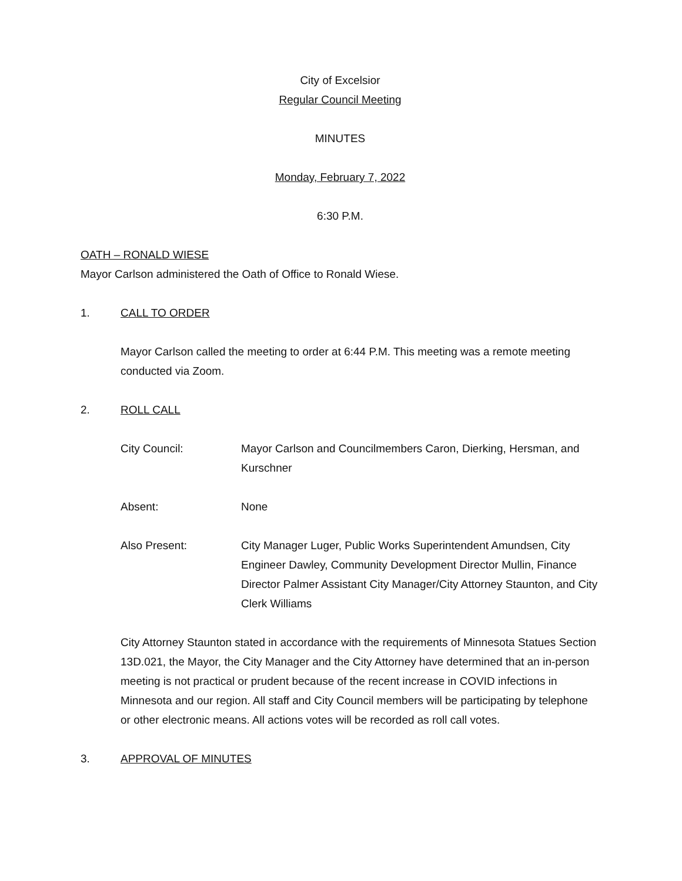City of Excelsior
Regular Council Meeting
MINUTES
Monday, February 7, 2022
6:30 P.M.
OATH – RONALD WIESE
Mayor Carlson administered the Oath of Office to Ronald Wiese.
1. CALL TO ORDER
Mayor Carlson called the meeting to order at 6:44 P.M. This meeting was a remote meeting conducted via Zoom.
2. ROLL CALL
City Council: Mayor Carlson and Councilmembers Caron, Dierking, Hersman, and Kurschner
Absent: None
Also Present: City Manager Luger, Public Works Superintendent Amundsen, City Engineer Dawley, Community Development Director Mullin, Finance Director Palmer Assistant City Manager/City Attorney Staunton, and City Clerk Williams
City Attorney Staunton stated in accordance with the requirements of Minnesota Statues Section 13D.021, the Mayor, the City Manager and the City Attorney have determined that an in-person meeting is not practical or prudent because of the recent increase in COVID infections in Minnesota and our region. All staff and City Council members will be participating by telephone or other electronic means. All actions votes will be recorded as roll call votes.
3. APPROVAL OF MINUTES